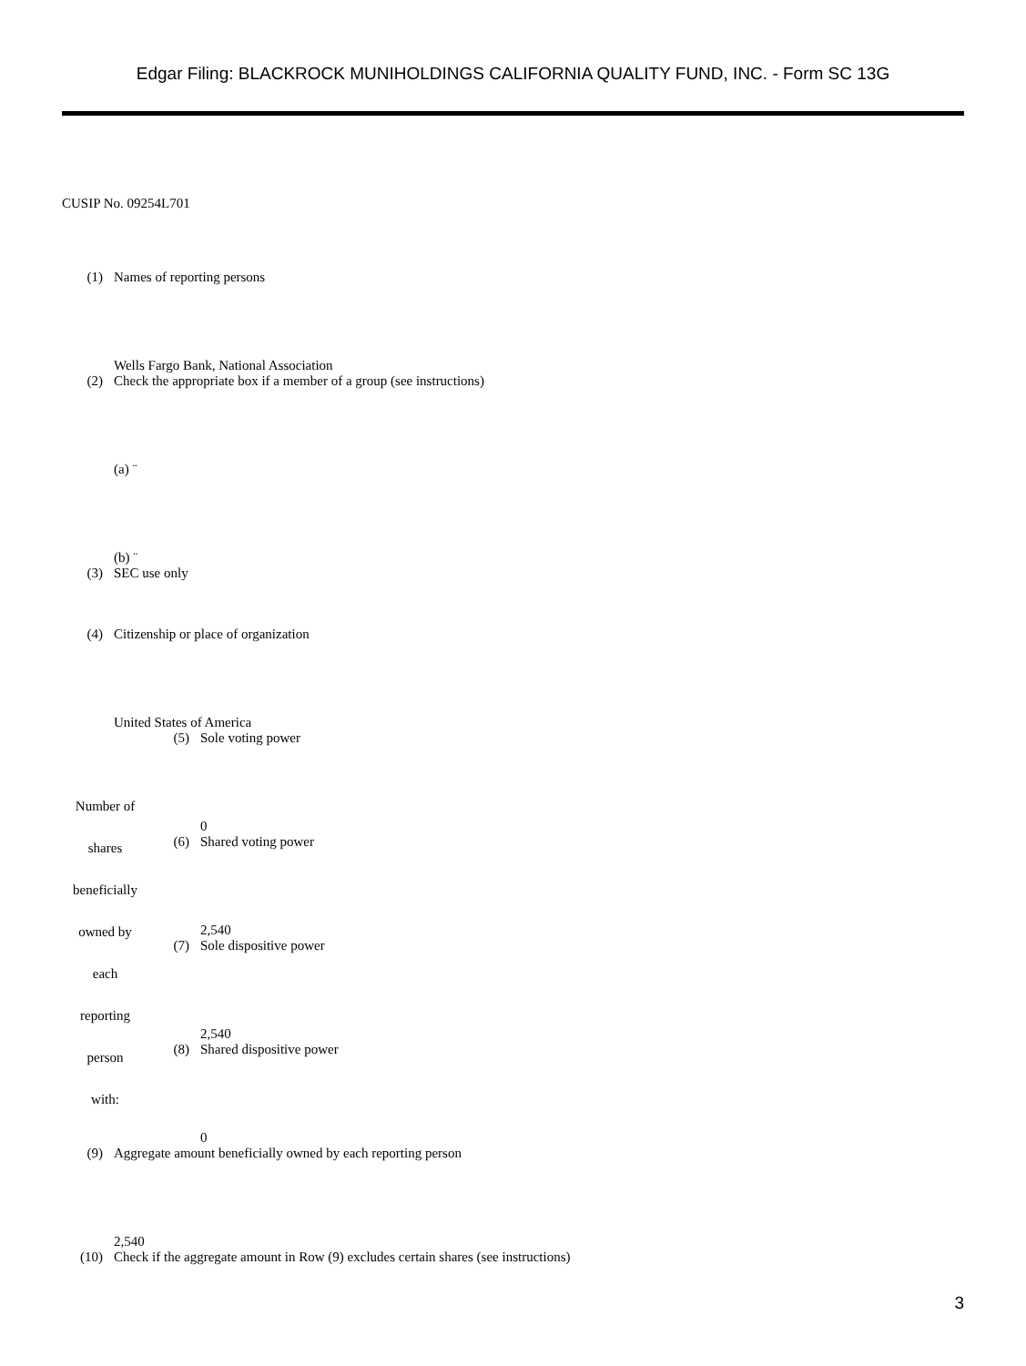Edgar Filing: BLACKROCK MUNIHOLDINGS CALIFORNIA QUALITY FUND, INC. - Form SC 13G
CUSIP No. 09254L701
| (1) | Names of reporting persons Wells Fargo Bank, National Association |
| (2) | Check the appropriate box if a member of a group (see instructions) (a) ¨ (b) ¨ |
| (3) | SEC use only |
| (4) | Citizenship or place of organization United States of America |
| Number of shares beneficially owned by each reporting person with: | (5) | Sole voting power 0 |
| | (6) | Shared voting power 2,540 |
| | (7) | Sole dispositive power 2,540 |
| | (8) | Shared dispositive power 0 |
| (9) | Aggregate amount beneficially owned by each reporting person 2,540 |
| (10) | Check if the aggregate amount in Row (9) excludes certain shares (see instructions) |
3